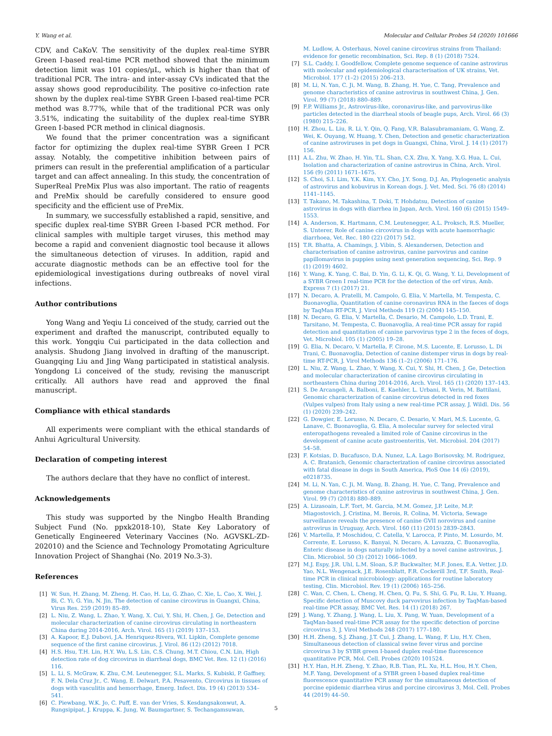Y. Wang et al. Molecular and Cellular Probes 54 (2020) 101666
CDV, and CaKoV. The sensitivity of the duplex real-time SYBR Green I-based real-time PCR method showed that the minimum detection limit was 101 copies/μL, which is higher than that of traditional PCR. The intra- and inter-assay CVs indicated that the assay shows good reproducibility. The positive co-infection rate shown by the duplex real-time SYBR Green I-based real-time PCR method was 8.77%, while that of the traditional PCR was only 3.51%, indicating the suitability of the duplex real-time SYBR Green I-based PCR method in clinical diagnosis.
We found that the primer concentration was a significant factor for optimizing the duplex real-time SYBR Green I PCR assay. Notably, the competitive inhibition between pairs of primers can result in the preferential amplification of a particular target and can affect annealing. In this study, the concentration of SuperReal PreMix Plus was also important. The ratio of reagents and PreMix should be carefully considered to ensure good specificity and the efficient use of PreMix.
In summary, we successfully established a rapid, sensitive, and specific duplex real-time SYBR Green I-based PCR method. For clinical samples with multiple target viruses, this method may become a rapid and convenient diagnostic tool because it allows the simultaneous detection of viruses. In addition, rapid and accurate diagnostic methods can be an effective tool for the epidemiological investigations during outbreaks of novel viral infections.
Author contributions
Yong Wang and Yeqiu Li conceived of the study, carried out the experiment and drafted the manuscript, contributed equally to this work. Yongqiu Cui participated in the data collection and analysis. Shudong Jiang involved in drafting of the manuscript. Guangqing Liu and Jing Wang participated in statistical analysis. Yongdong Li conceived of the study, revising the manuscript critically. All authors have read and approved the final manuscript.
Compliance with ethical standards
All experiments were compliant with the ethical standards of Anhui Agricultural University.
Declaration of competing interest
The authors declare that they have no conflict of interest.
Acknowledgements
This study was supported by the Ningbo Health Branding Subject Fund (No. ppxk2018-10), State Key Laboratory of Genetically Engineered Veterinary Vaccines (No. AGVSKL-ZD-202010) and the Science and Technology Promotating Agriculture Innovation Project of Shanghai (No. 2019 No.3-3).
References
[1] W. Sun, H. Zhang, M. Zheng, H. Cao, H. Lu, G. Zhao, C. Xie, L. Cao, X. Wei, J. Bi, C. Yi, G. Yin, N. Jin, The detection of canine circovirus in Guangxi, China, Virus Res. 259 (2019) 85–89.
[2] L. Niu, Z. Wang, L. Zhao, Y. Wang, X. Cui, Y. Shi, H. Chen, J. Ge, Detection and molecular characterization of canine circovirus circulating in northeastern China during 2014-2016, Arch. Virol. 165 (1) (2019) 137–153.
[3] A. Kapoor, E.J. Dubovi, J.A. Henriquez-Rivera, W.I. Lipkin, Complete genome sequence of the first canine circovirus, J. Virol. 86 (12) (2012) 7018.
[4] H.S. Hsu, T.H. Lin, H.Y. Wu, L.S. Lin, C.S. Chung, M.T. Chiou, C.N. Lin, High detection rate of dog circovirus in diarrheal dogs, BMC Vet. Res. 12 (1) (2016) 116.
[5] L. Li, S. McGraw, K. Zhu, C.M. Leutenegger, S.L. Marks, S. Kubiski, P. Gaffney, F. N. Dela Cruz Jr., C. Wang, E. Delwart, P.A. Pesavento, Circovirus in tissues of dogs with vasculitis and hemorrhage, Emerg. Infect. Dis. 19 (4) (2013) 534–541.
[6] C. Piewbang, W.K. Jo, C. Puff, E. van der Vries, S. Kesdangsakonwut, A. Rungsipipat, J. Kruppa, K. Jung, W. Baumgartner, S. Techangamsuwan,
M. Ludlow, A. Osterhaus, Novel canine circovirus strains from Thailand: evidence for genetic recombination, Sci. Rep. 8 (1) (2018) 7524.
[7] S.L. Caddy, I. Goodfellow, Complete genome sequence of canine astrovirus with molecular and epidemiological characterisation of UK strains, Vet. Microbiol. 177 (1–2) (2015) 206–213.
[8] M. Li, N. Yan, C. Ji, M. Wang, B. Zhang, H. Yue, C. Tang, Prevalence and genome characteristics of canine astrovirus in southwest China, J. Gen. Virol. 99 (7) (2018) 880–889.
[9] F.P. Williams Jr., Astrovirus-like, coronavirus-like, and parvovirus-like particles detected in the diarrheal stools of beagle pups, Arch. Virol. 66 (3) (1980) 215–226.
[10] H. Zhou, L. Liu, R. Li, Y. Qin, Q. Fang, V.R. Balasubramaniam, G. Wang, Z. Wei, K. Ouyang, W. Huang, Y. Chen, Detection and genetic characterization of canine astroviruses in pet dogs in Guangxi, China, Virol. J. 14 (1) (2017) 156.
[11] A.L. Zhu, W. Zhao, H. Yin, T.L. Shan, C.X. Zhu, X. Yang, X.G. Hua, L. Cui, Isolation and characterization of canine astrovirus in China, Arch. Virol. 156 (9) (2011) 1671–1675.
[12] S. Choi, S.I. Lim, Y.K. Kim, Y.Y. Cho, J.Y. Song, D.J. An, Phylogenetic analysis of astrovirus and kobuvirus in Korean dogs, J. Vet. Med. Sci. 76 (8) (2014) 1141–1145.
[13] T. Takano, M. Takashina, T. Doki, T. Hohdatsu, Detection of canine astrovirus in dogs with diarrhea in Japan, Arch. Virol. 160 (6) (2015) 1549–1553.
[14] A. Anderson, K. Hartmann, C.M. Leutenegger, A.L. Proksch, R.S. Mueller, S. Unterer, Role of canine circovirus in dogs with acute haemorrhagic diarrhoea, Vet. Rec. 180 (22) (2017) 542.
[15] T.R. Bhatta, A. Chamings, J. Vibin, S. Alexandersen, Detection and characterisation of canine astrovirus, canine parvovirus and canine papillomavirus in puppies using next generation sequencing, Sci. Rep. 9 (1) (2019) 4602.
[16] Y. Wang, K. Yang, C. Bai, D. Yin, G. Li, K. Qi, G. Wang, Y. Li, Development of a SYBR Green I real-time PCR for the detection of the orf virus, Amb. Express 7 (1) (2017) 21.
[17] N. Decaro, A. Pratelli, M. Campolo, G. Elia, V. Martella, M. Tempesta, C. Buonavoglia, Quantitation of canine coronavirus RNA in the faeces of dogs by TaqMan RT-PCR, J. Virol Methods 119 (2) (2004) 145–150.
[18] N. Decaro, G. Elia, V. Martella, C. Desario, M. Campolo, L.D. Trani, E. Tarsitano, M. Tempesta, C. Buonavoglia, A real-time PCR assay for rapid detection and quantitation of canine parvovirus type 2 in the feces of dogs, Vet. Microbiol. 105 (1) (2005) 19–28.
[19] G. Elia, N. Decaro, V. Martella, F. Cirone, M.S. Lucente, E. Lorusso, L. Di Trani, C. Buonavoglia, Detection of canine distemper virus in dogs by real-time RT-PCR, J. Virol Methods 136 (1–2) (2006) 171–176.
[20] L. Niu, Z. Wang, L. Zhao, Y. Wang, X. Cui, Y. Shi, H. Chen, J. Ge, Detection and molecular characterization of canine circovirus circulating in northeastern China during 2014-2016, Arch. Virol. 165 (1) (2020) 137–143.
[21] S. De Arcangeli, A. Balboni, E. Kaehler, L. Urbani, R. Verin, M. Battilani, Genomic characterization of canine circovirus detected in red foxes (Vulpes vulpes) from Italy using a new real-time PCR assay, J. Wildl. Dis. 56 (1) (2020) 239–242.
[22] G. Dowgier, E. Lorusso, N. Decaro, C. Desario, V. Mari, M.S. Lucente, G. Lanave, C. Buonavoglia, G. Elia, A molecular survey for selected viral enteropathogens revealed a limited role of Canine circovirus in the development of canine acute gastroenteritis, Vet. Microbiol. 204 (2017) 54–58.
[23] F. Kotsias, D. Bucafusco, D.A. Nunez, L.A. Lago Borisovsky, M. Rodriguez, A. C. Bratanich, Genomic characterization of canine circovirus associated with fatal disease in dogs in South America, PloS One 14 (6) (2019), e0218735.
[24] M. Li, N. Yan, C. Ji, M. Wang, B. Zhang, H. Yue, C. Tang, Prevalence and genome characteristics of canine astrovirus in southwest China, J. Gen. Virol. 99 (7) (2018) 880–889.
[25] A. Lizasoain, L.F. Tort, M. Garcia, M.M. Gomez, J.P. Leite, M.P. Miagostovich, J. Cristina, M. Berois, R. Colina, M. Victoria, Sewage surveillance reveals the presence of canine GVII norovirus and canine astrovirus in Uruguay, Arch. Virol. 160 (11) (2015) 2839–2843.
[26] V. Martella, P. Moschidou, C. Catella, V. Larocca, P. Pinto, M. Losurdo, M. Corrente, E. Lorusso, K. Banyai, N. Decaro, A. Lavazza, C. Buonavoglia, Enteric disease in dogs naturally infected by a novel canine astrovirus, J. Clin. Microbiol. 50 (3) (2012) 1066–1069.
[27] M.J. Espy, J.R. Uhl, L.M. Sloan, S.P. Buckwalter, M.F. Jones, E.A. Vetter, J.D. Yao, N.L. Wengenack, J.E. Rosenblatt, F.R. Cockerill 3rd, T.F. Smith, Real-time PCR in clinical microbiology: applications for routine laboratory testing, Clin. Microbiol. Rev. 19 (1) (2006) 165–256.
[28] C. Wan, C. Chen, L. Cheng, H. Chen, Q. Fu, S. Shi, G. Fu, R. Liu, Y. Huang, Specific detection of Muscovy duck parvovirus infection by TaqMan-based real-time PCR assay, BMC Vet. Res. 14 (1) (2018) 267.
[29] J. Wang, Y. Zhang, J. Wang, L. Liu, X. Pang, W. Yuan, Development of a TaqMan-based real-time PCR assay for the specific detection of porcine circovirus 3, J. Virol Methods 248 (2017) 177–180.
[30] H.H. Zheng, S.J. Zhang, J.T. Cui, J. Zhang, L. Wang, F. Liu, H.Y. Chen, Simultaneous detection of classical swine fever virus and porcine circovirus 3 by SYBR green I-based duplex real-time fluorescence quantitative PCR, Mol. Cell. Probes (2020) 101524.
[31] H.Y. Han, H.H. Zheng, Y. Zhao, R.B. Tian, P.L. Xu, H.L. Hou, H.Y. Chen, M.F. Yang, Development of a SYBR green I-based duplex real-time fluorescence quantitative PCR assay for the simultaneous detection of porcine epidemic diarrhea virus and porcine circovirus 3, Mol. Cell. Probes 44 (2019) 44–50.
5